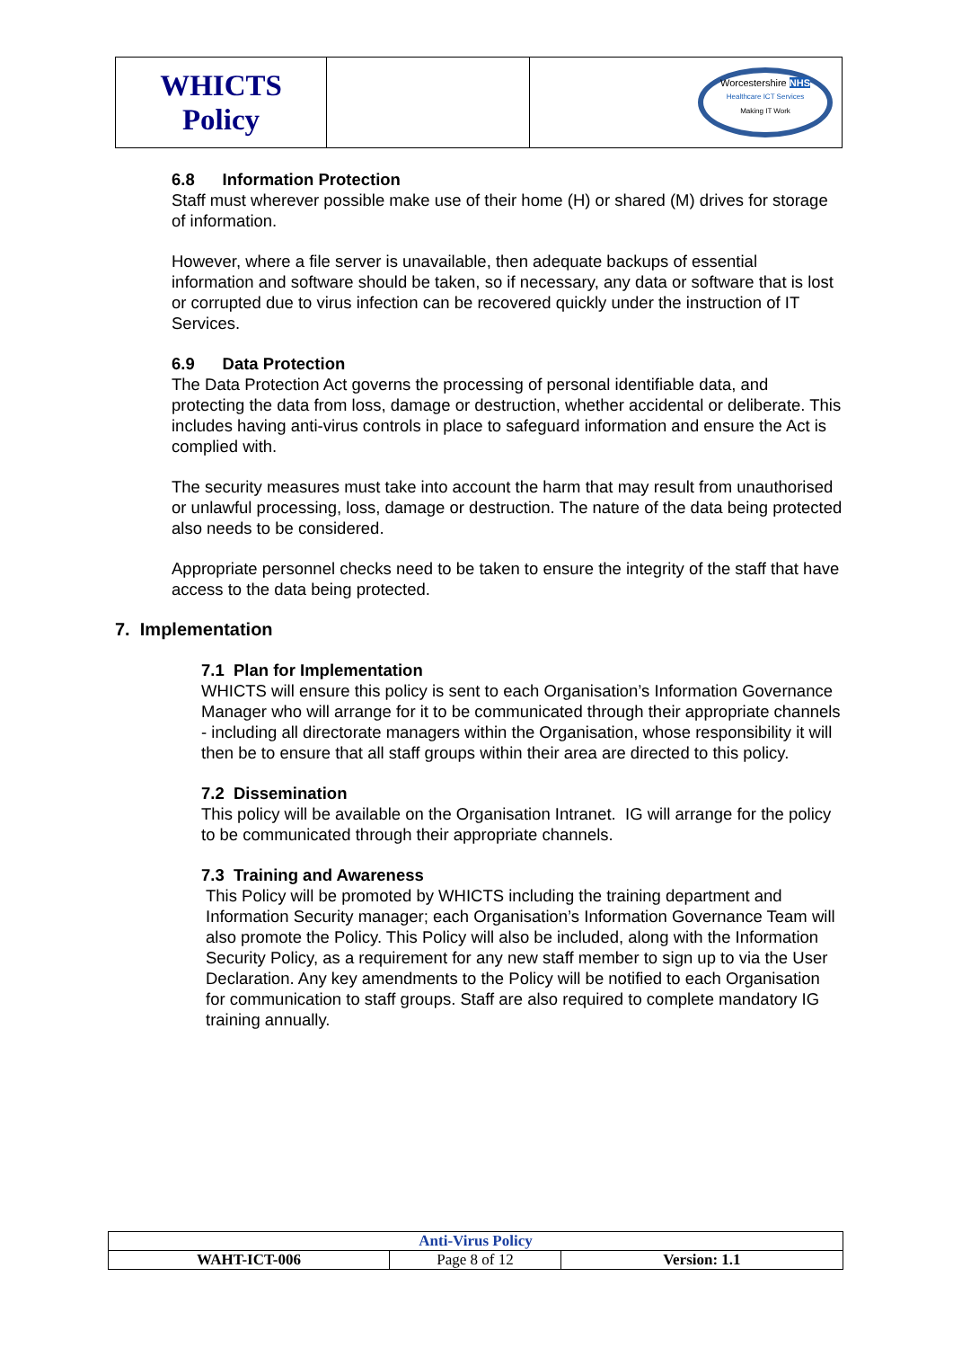| WHICTS Policy | | Worcestershire NHS Healthcare ICT Services Making IT Work |
6.8 Information Protection
Staff must wherever possible make use of their home (H) or shared (M) drives for storage of information.
However, where a file server is unavailable, then adequate backups of essential information and software should be taken, so if necessary, any data or software that is lost or corrupted due to virus infection can be recovered quickly under the instruction of IT Services.
6.9 Data Protection
The Data Protection Act governs the processing of personal identifiable data, and protecting the data from loss, damage or destruction, whether accidental or deliberate. This includes having anti-virus controls in place to safeguard information and ensure the Act is complied with.
The security measures must take into account the harm that may result from unauthorised or unlawful processing, loss, damage or destruction. The nature of the data being protected also needs to be considered.
Appropriate personnel checks need to be taken to ensure the integrity of the staff that have access to the data being protected.
7. Implementation
7.1 Plan for Implementation
WHICTS will ensure this policy is sent to each Organisation’s Information Governance Manager who will arrange for it to be communicated through their appropriate channels - including all directorate managers within the Organisation, whose responsibility it will then be to ensure that all staff groups within their area are directed to this policy.
7.2 Dissemination
This policy will be available on the Organisation Intranet. IG will arrange for the policy to be communicated through their appropriate channels.
7.3 Training and Awareness
This Policy will be promoted by WHICTS including the training department and Information Security manager; each Organisation’s Information Governance Team will also promote the Policy. This Policy will also be included, along with the Information Security Policy, as a requirement for any new staff member to sign up to via the User Declaration. Any key amendments to the Policy will be notified to each Organisation for communication to staff groups. Staff are also required to complete mandatory IG training annually.
| Anti-Virus Policy | | |
| WAHT-ICT-006 | Page 8 of 12 | Version: 1.1 |